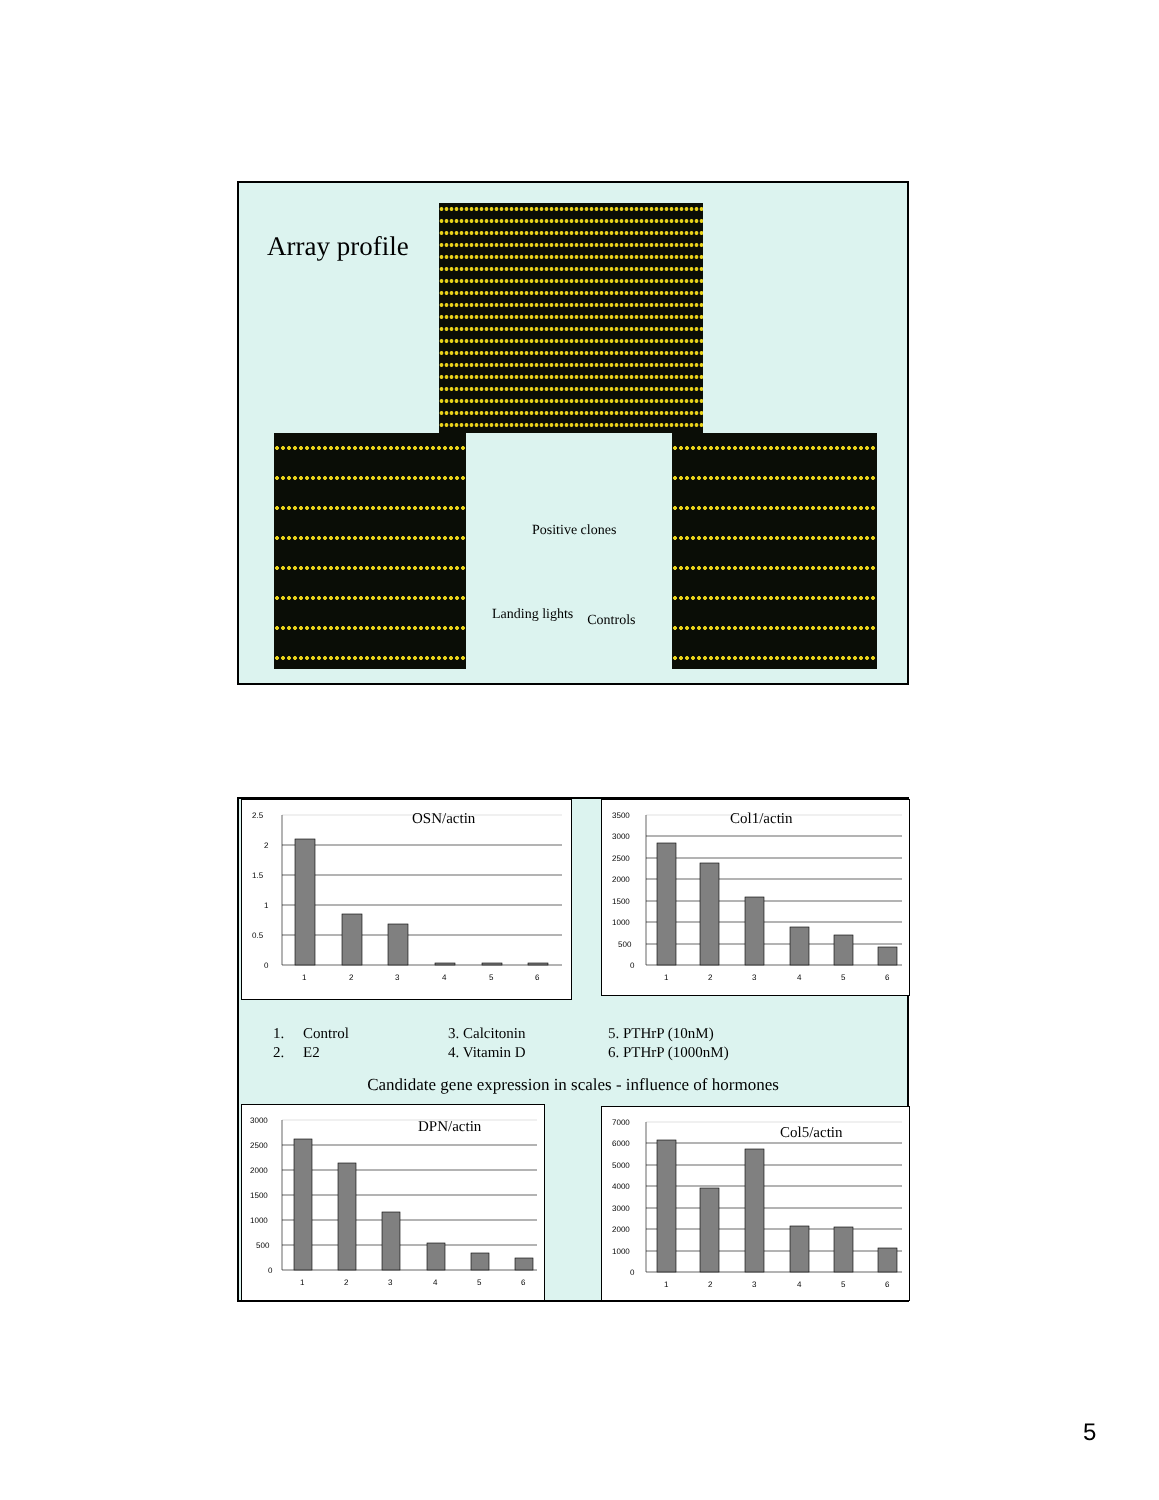Array profile
Positive clones
Landing lights Controls
2.5
2
1.5
1
0.5
0
1
2
3
4
5
6
OSN/actin
3500
3000
2500
2000
1500
1000
500
0
1
2
3
4
5
6
Col1/actin
1. Control 3. Calcitonin 5. PTHrP (10nM) 2. E2 4. Vitamin D 6. PTHrP (1000nM)
Candidate gene expression in scales - influence of hormones
3000
2500
2000
1500
1000
500
0
1
2
3
4
5
6
DPN/actin
7000
6000
5000
4000
3000
2000
1000
0
1
2
3
4
5
6
Col5/actin
5